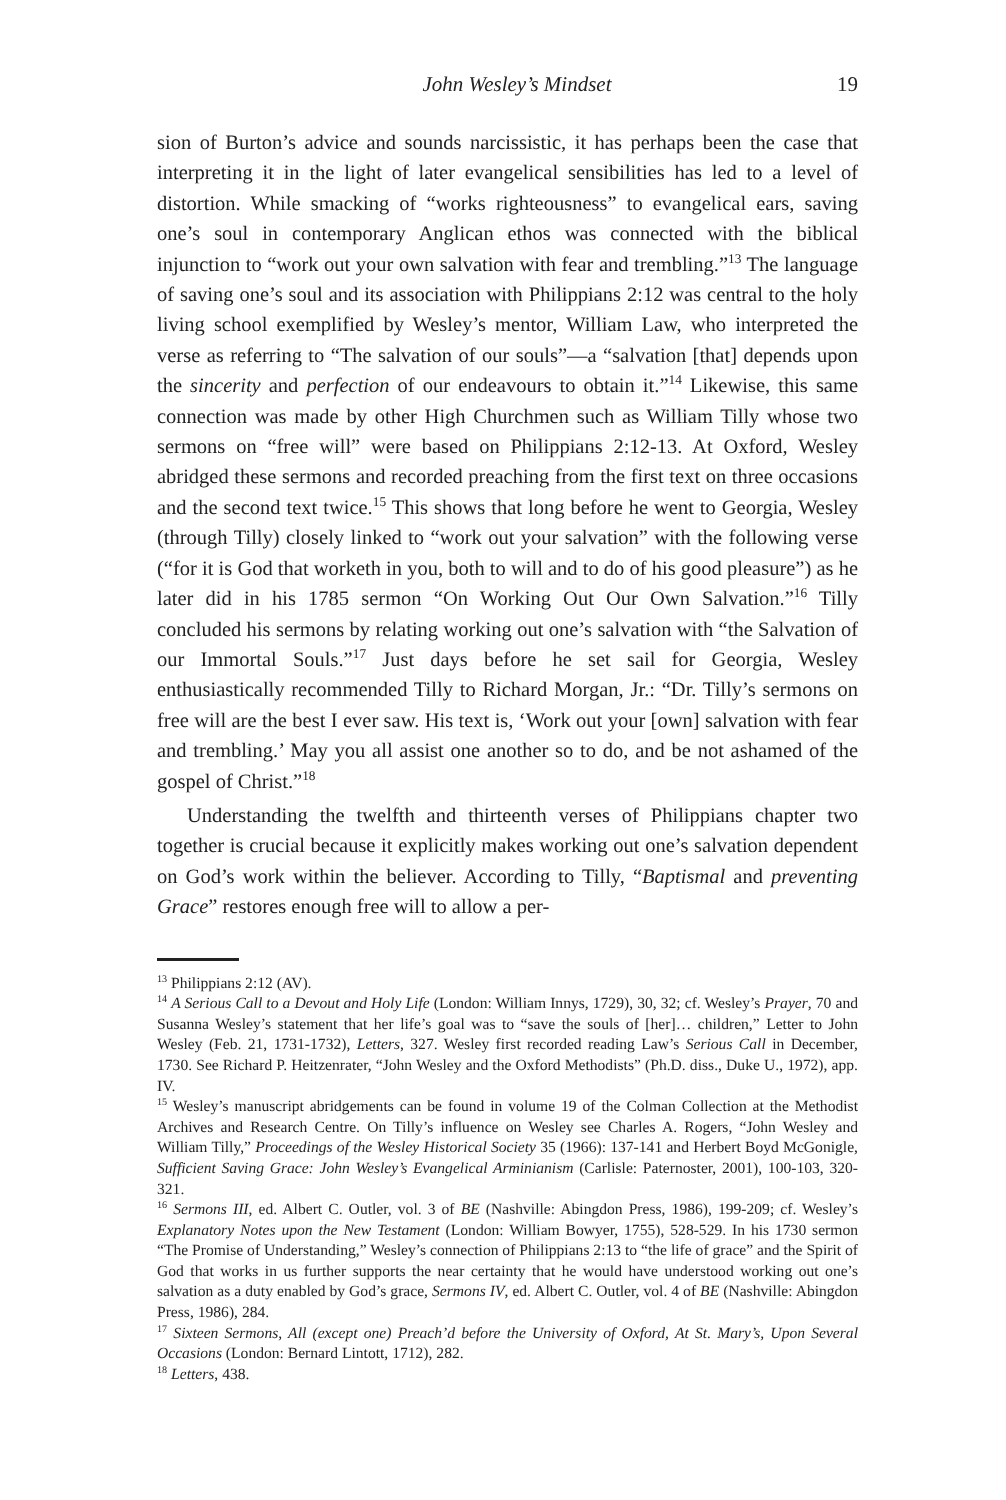John Wesley’s Mindset 19
sion of Burton’s advice and sounds narcissistic, it has perhaps been the case that interpreting it in the light of later evangelical sensibilities has led to a level of distortion. While smacking of “works righteousness” to evangelical ears, saving one’s soul in contemporary Anglican ethos was connected with the biblical injunction to “work out your own salvation with fear and trembling.”<sup>13</sup> The language of saving one’s soul and its association with Philippians 2:12 was central to the holy living school exemplified by Wesley’s mentor, William Law, who interpreted the verse as referring to “The salvation of our souls”—a “salvation [that] depends upon the sincerity and perfection of our endeavours to obtain it.”<sup>14</sup> Likewise, this same connection was made by other High Churchmen such as William Tilly whose two sermons on “free will” were based on Philippians 2:12-13. At Oxford, Wesley abridged these sermons and recorded preaching from the first text on three occasions and the second text twice.<sup>15</sup> This shows that long before he went to Georgia, Wesley (through Tilly) closely linked to “work out your salvation” with the following verse (“for it is God that worketh in you, both to will and to do of his good pleasure”) as he later did in his 1785 sermon “On Working Out Our Own Salvation.”<sup>16</sup> Tilly concluded his sermons by relating working out one’s salvation with “the Salvation of our Immortal Souls.”<sup>17</sup> Just days before he set sail for Georgia, Wesley enthusiastically recommended Tilly to Richard Morgan, Jr.: “Dr. Tilly’s sermons on free will are the best I ever saw. His text is, ‘Work out your [own] salvation with fear and trembling.’ May you all assist one another so to do, and be not ashamed of the gospel of Christ.”<sup>18</sup>
Understanding the twelfth and thirteenth verses of Philippians chapter two together is crucial because it explicitly makes working out one’s salvation dependent on God’s work within the believer. According to Tilly, “Baptismal and preventing Grace” restores enough free will to allow a per-
<sup>13</sup> Philippians 2:12 (AV).
<sup>14</sup> A Serious Call to a Devout and Holy Life (London: William Innys, 1729), 30, 32; cf. Wesley’s Prayer, 70 and Susanna Wesley’s statement that her life’s goal was to “save the souls of [her]… children,” Letter to John Wesley (Feb. 21, 1731-1732), Letters, 327. Wesley first recorded reading Law’s Serious Call in December, 1730. See Richard P. Heitzenrater, “John Wesley and the Oxford Methodists” (Ph.D. diss., Duke U., 1972), app. IV.
<sup>15</sup> Wesley’s manuscript abridgements can be found in volume 19 of the Colman Collection at the Methodist Archives and Research Centre. On Tilly’s influence on Wesley see Charles A. Rogers, “John Wesley and William Tilly,” Proceedings of the Wesley Historical Society 35 (1966): 137-141 and Herbert Boyd McGonigle, Sufficient Saving Grace: John Wesley’s Evangelical Arminianism (Carlisle: Paternoster, 2001), 100-103, 320-321.
<sup>16</sup> Sermons III, ed. Albert C. Outler, vol. 3 of BE (Nashville: Abingdon Press, 1986), 199-209; cf. Wesley’s Explanatory Notes upon the New Testament (London: William Bowyer, 1755), 528-529. In his 1730 sermon “The Promise of Understanding,” Wesley’s connection of Philippians 2:13 to “the life of grace” and the Spirit of God that works in us further supports the near certainty that he would have understood working out one’s salvation as a duty enabled by God’s grace, Sermons IV, ed. Albert C. Outler, vol. 4 of BE (Nashville: Abingdon Press, 1986), 284.
<sup>17</sup> Sixteen Sermons, All (except one) Preach’d before the University of Oxford, At St. Mary’s, Upon Several Occasions (London: Bernard Lintott, 1712), 282.
<sup>18</sup> Letters, 438.